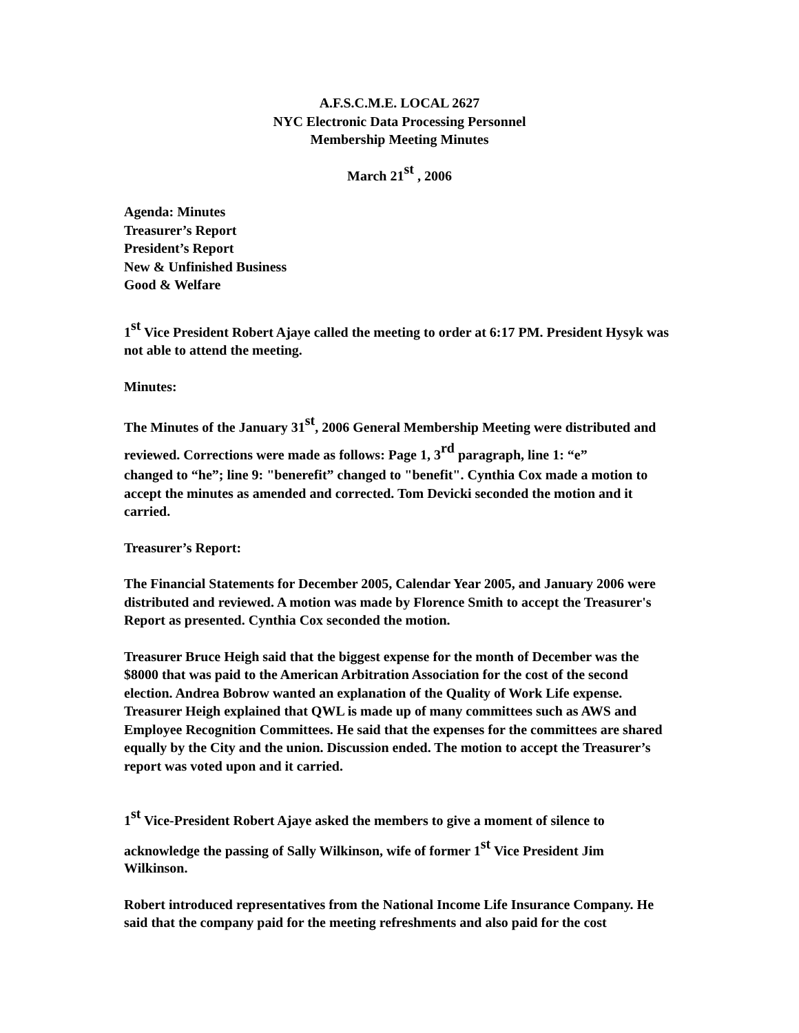A.F.S.C.M.E. LOCAL 2627
NYC Electronic Data Processing Personnel
Membership Meeting Minutes
March 21<sup>st</sup> , 2006
Agenda: Minutes
Treasurer’s Report
President’s Report
New & Unfinished Business
Good & Welfare
1<sup>st</sup> Vice President Robert Ajaye called the meeting to order at 6:17 PM. President Hysyk was not able to attend the meeting.
Minutes:
The Minutes of the January 31<sup>st</sup>, 2006 General Membership Meeting were distributed and reviewed. Corrections were made as follows: Page 1, 3<sup>rd</sup> paragraph, line 1: “e”
changed to “he”; line 9: "benerefit” changed to "benefit". Cynthia Cox made a motion to accept the minutes as amended and corrected. Tom Devicki seconded the motion and it carried.
Treasurer’s Report:
The Financial Statements for December 2005, Calendar Year 2005, and January 2006 were distributed and reviewed. A motion was made by Florence Smith to accept the Treasurer's Report as presented. Cynthia Cox seconded the motion.
Treasurer Bruce Heigh said that the biggest expense for the month of December was the $8000 that was paid to the American Arbitration Association for the cost of the second election. Andrea Bobrow wanted an explanation of the Quality of Work Life expense. Treasurer Heigh explained that QWL is made up of many committees such as AWS and Employee Recognition Committees. He said that the expenses for the committees are shared equally by the City and the union. Discussion ended. The motion to accept the Treasurer’s report was voted upon and it carried.
1<sup>st</sup> Vice-President Robert Ajaye asked the members to give a moment of silence to acknowledge the passing of Sally Wilkinson, wife of former 1<sup>st</sup> Vice President Jim
Wilkinson.
Robert introduced representatives from the National Income Life Insurance Company. He said that the company paid for the meeting refreshments and also paid for the cost